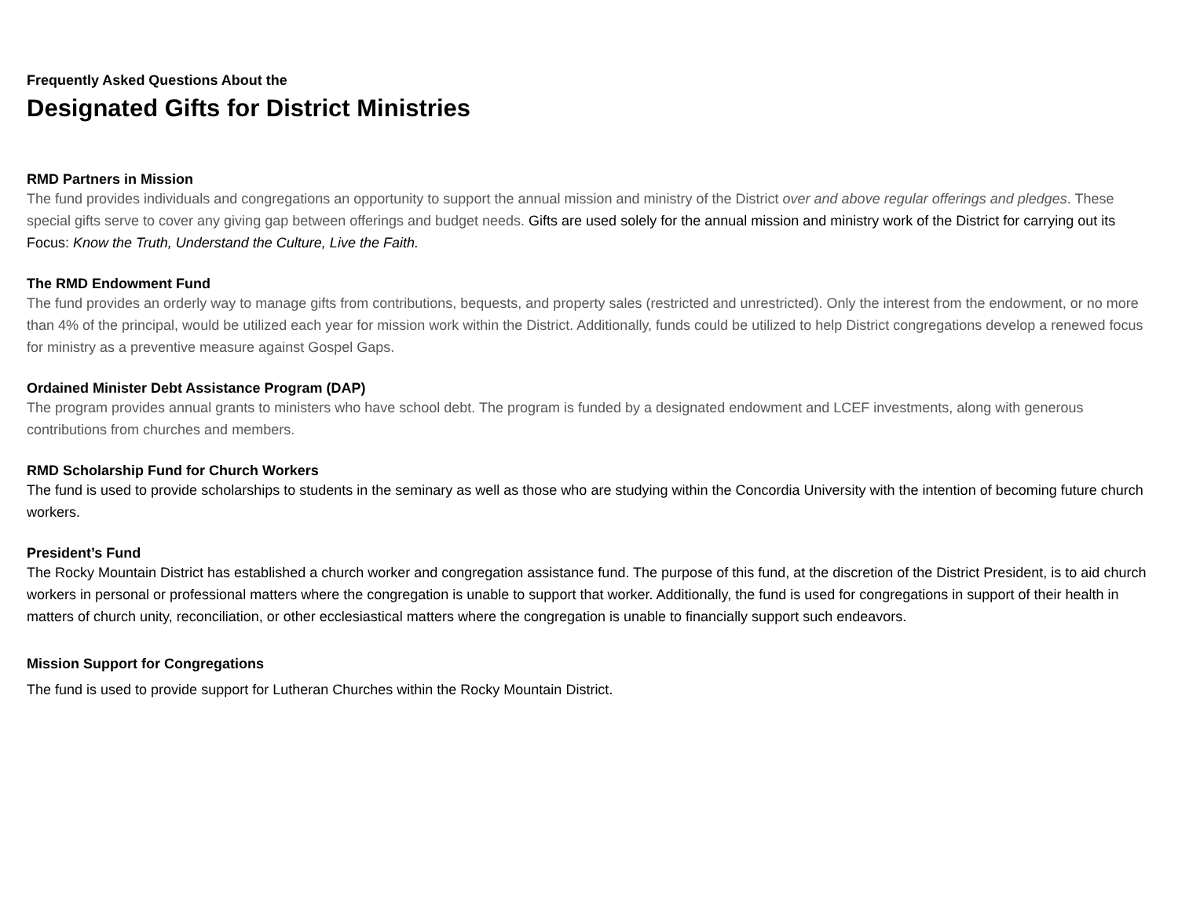Frequently Asked Questions About the
Designated Gifts for District Ministries
RMD Partners in Mission
The fund provides individuals and congregations an opportunity to support the annual mission and ministry of the District over and above regular offerings and pledges. These special gifts serve to cover any giving gap between offerings and budget needs. Gifts are used solely for the annual mission and ministry work of the District for carrying out its Focus: Know the Truth, Understand the Culture, Live the Faith.
The RMD Endowment Fund
The fund provides an orderly way to manage gifts from contributions, bequests, and property sales (restricted and unrestricted). Only the interest from the endowment, or no more than 4% of the principal, would be utilized each year for mission work within the District. Additionally, funds could be utilized to help District congregations develop a renewed focus for ministry as a preventive measure against Gospel Gaps.
Ordained Minister Debt Assistance Program (DAP)
The program provides annual grants to ministers who have school debt. The program is funded by a designated endowment and LCEF investments, along with generous contributions from churches and members.
RMD Scholarship Fund for Church Workers
The fund is used to provide scholarships to students in the seminary as well as those who are studying within the Concordia University with the intention of becoming future church workers.
President’s Fund
The Rocky Mountain District has established a church worker and congregation assistance fund. The purpose of this fund, at the discretion of the District President, is to aid church workers in personal or professional matters where the congregation is unable to support that worker. Additionally, the fund is used for congregations in support of their health in matters of church unity, reconciliation, or other ecclesiastical matters where the congregation is unable to financially support such endeavors.
Mission Support for Congregations
The fund is used to provide support for Lutheran Churches within the Rocky Mountain District.